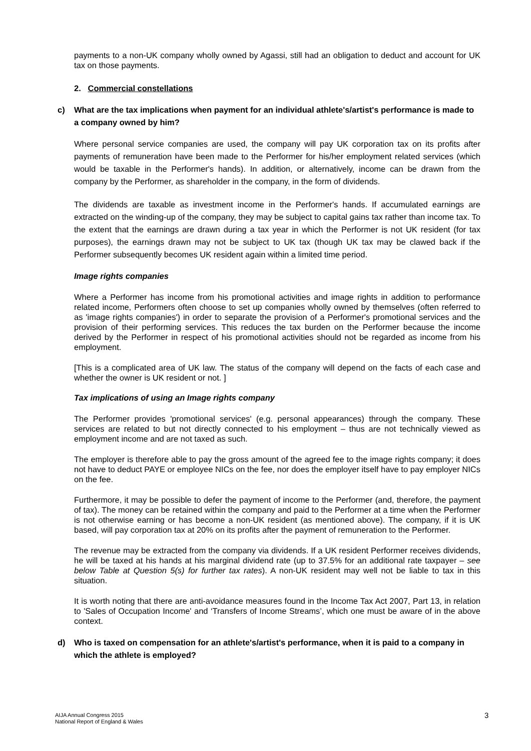payments to a non-UK company wholly owned by Agassi, still had an obligation to deduct and account for UK tax on those payments.
2. Commercial constellations
c) What are the tax implications when payment for an individual athlete's/artist's performance is made to a company owned by him?
Where personal service companies are used, the company will pay UK corporation tax on its profits after payments of remuneration have been made to the Performer for his/her employment related services (which would be taxable in the Performer's hands). In addition, or alternatively, income can be drawn from the company by the Performer, as shareholder in the company, in the form of dividends.
The dividends are taxable as investment income in the Performer's hands. If accumulated earnings are extracted on the winding-up of the company, they may be subject to capital gains tax rather than income tax. To the extent that the earnings are drawn during a tax year in which the Performer is not UK resident (for tax purposes), the earnings drawn may not be subject to UK tax (though UK tax may be clawed back if the Performer subsequently becomes UK resident again within a limited time period.
Image rights companies
Where a Performer has income from his promotional activities and image rights in addition to performance related income, Performers often choose to set up companies wholly owned by themselves (often referred to as 'image rights companies') in order to separate the provision of a Performer's promotional services and the provision of their performing services. This reduces the tax burden on the Performer because the income derived by the Performer in respect of his promotional activities should not be regarded as income from his employment.
[This is a complicated area of UK law. The status of the company will depend on the facts of each case and whether the owner is UK resident or not. ]
Tax implications of using an Image rights company
The Performer provides 'promotional services' (e.g. personal appearances) through the company. These services are related to but not directly connected to his employment – thus are not technically viewed as employment income and are not taxed as such.
The employer is therefore able to pay the gross amount of the agreed fee to the image rights company; it does not have to deduct PAYE or employee NICs on the fee, nor does the employer itself have to pay employer NICs on the fee.
Furthermore, it may be possible to defer the payment of income to the Performer (and, therefore, the payment of tax). The money can be retained within the company and paid to the Performer at a time when the Performer is not otherwise earning or has become a non-UK resident (as mentioned above). The company, if it is UK based, will pay corporation tax at 20% on its profits after the payment of remuneration to the Performer.
The revenue may be extracted from the company via dividends. If a UK resident Performer receives dividends, he will be taxed at his hands at his marginal dividend rate (up to 37.5% for an additional rate taxpayer – see below Table at Question 5(s) for further tax rates). A non-UK resident may well not be liable to tax in this situation.
It is worth noting that there are anti-avoidance measures found in the Income Tax Act 2007, Part 13, in relation to 'Sales of Occupation Income' and ‘Transfers of Income Streams’, which one must be aware of in the above context.
d) Who is taxed on compensation for an athlete's/artist's performance, when it is paid to a company in which the athlete is employed?
AIJA Annual Congress 2015
National Report of England & Wales
3